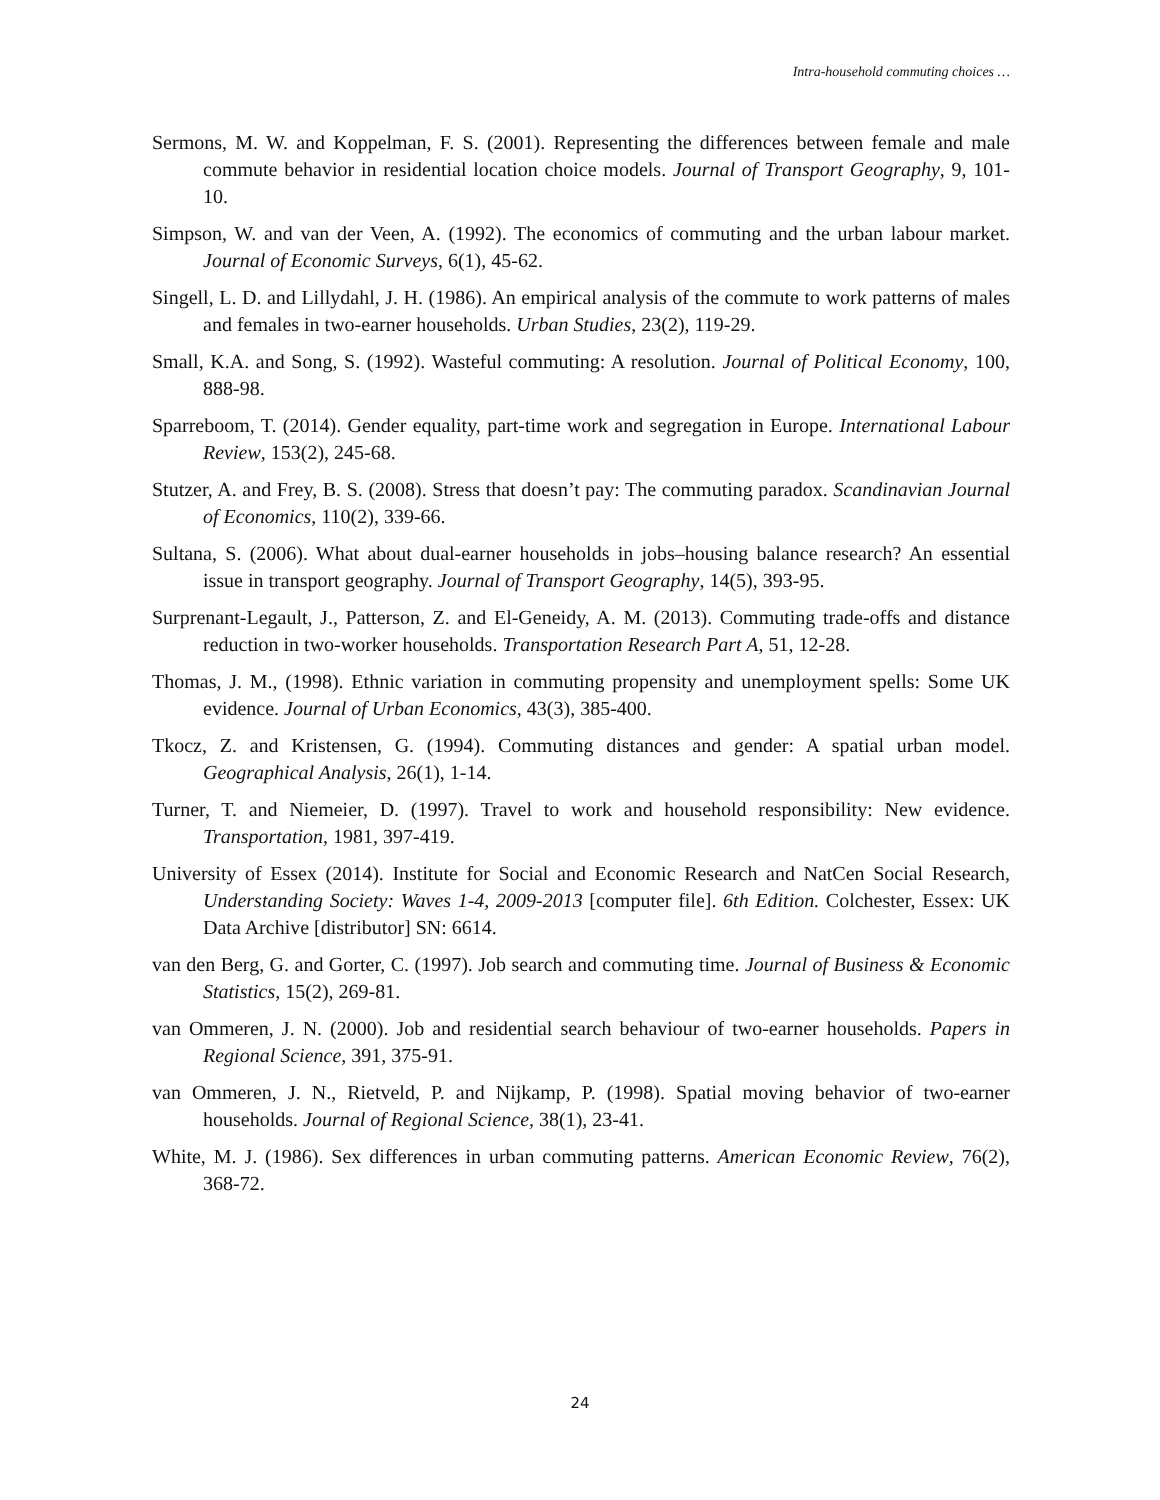Intra-household commuting choices …
Sermons, M. W. and Koppelman, F. S. (2001). Representing the differences between female and male commute behavior in residential location choice models. Journal of Transport Geography, 9, 101-10.
Simpson, W. and van der Veen, A. (1992). The economics of commuting and the urban labour market. Journal of Economic Surveys, 6(1), 45-62.
Singell, L. D. and Lillydahl, J. H. (1986). An empirical analysis of the commute to work patterns of males and females in two-earner households. Urban Studies, 23(2), 119-29.
Small, K.A. and Song, S. (1992). Wasteful commuting: A resolution. Journal of Political Economy, 100, 888-98.
Sparreboom, T. (2014). Gender equality, part-time work and segregation in Europe. International Labour Review, 153(2), 245-68.
Stutzer, A. and Frey, B. S. (2008). Stress that doesn’t pay: The commuting paradox. Scandinavian Journal of Economics, 110(2), 339-66.
Sultana, S. (2006). What about dual-earner households in jobs–housing balance research? An essential issue in transport geography. Journal of Transport Geography, 14(5), 393-95.
Surprenant-Legault, J., Patterson, Z. and El-Geneidy, A. M. (2013). Commuting trade-offs and distance reduction in two-worker households. Transportation Research Part A, 51, 12-28.
Thomas, J. M., (1998). Ethnic variation in commuting propensity and unemployment spells: Some UK evidence. Journal of Urban Economics, 43(3), 385-400.
Tkocz, Z. and Kristensen, G. (1994). Commuting distances and gender: A spatial urban model. Geographical Analysis, 26(1), 1-14.
Turner, T. and Niemeier, D. (1997). Travel to work and household responsibility: New evidence. Transportation, 1981, 397-419.
University of Essex (2014). Institute for Social and Economic Research and NatCen Social Research, Understanding Society: Waves 1-4, 2009-2013 [computer file]. 6th Edition. Colchester, Essex: UK Data Archive [distributor] SN: 6614.
van den Berg, G. and Gorter, C. (1997). Job search and commuting time. Journal of Business & Economic Statistics, 15(2), 269-81.
van Ommeren, J. N. (2000). Job and residential search behaviour of two-earner households. Papers in Regional Science, 391, 375-91.
van Ommeren, J. N., Rietveld, P. and Nijkamp, P. (1998). Spatial moving behavior of two-earner households. Journal of Regional Science, 38(1), 23-41.
White, M. J. (1986). Sex differences in urban commuting patterns. American Economic Review, 76(2), 368-72.
24